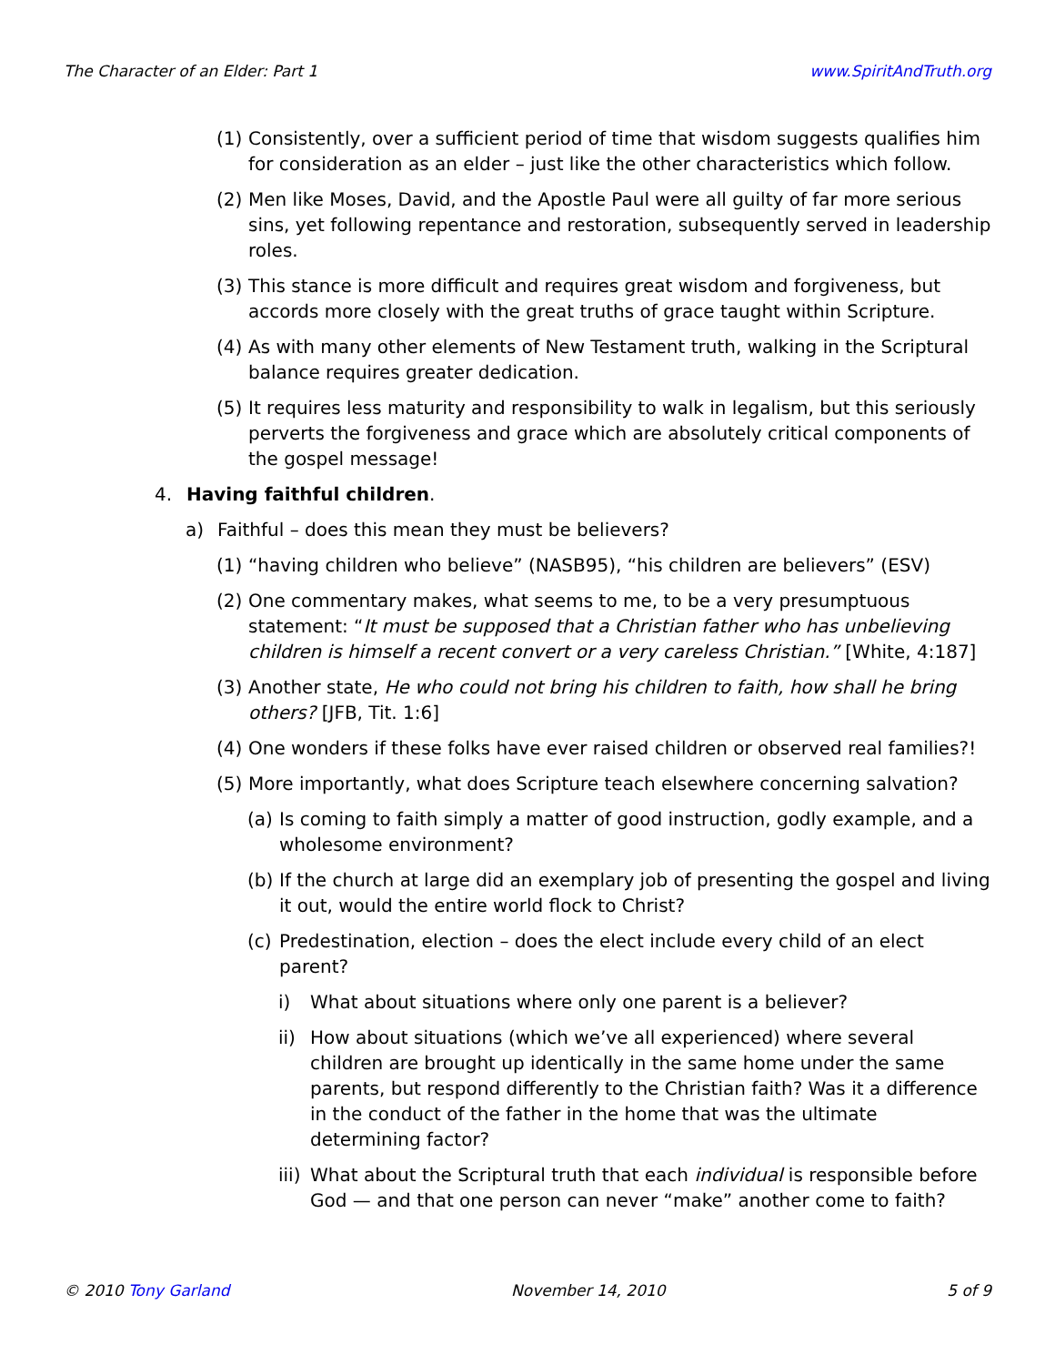The Character of an Elder: Part 1 www.SpiritAndTruth.org
(1) Consistently, over a sufficient period of time that wisdom suggests qualifies him for consideration as an elder – just like the other characteristics which follow.
(2) Men like Moses, David, and the Apostle Paul were all guilty of far more serious sins, yet following repentance and restoration, subsequently served in leadership roles.
(3) This stance is more difficult and requires great wisdom and forgiveness, but accords more closely with the great truths of grace taught within Scripture.
(4) As with many other elements of New Testament truth, walking in the Scriptural balance requires greater dedication.
(5) It requires less maturity and responsibility to walk in legalism, but this seriously perverts the forgiveness and grace which are absolutely critical components of the gospel message!
4. Having faithful children.
a) Faithful – does this mean they must be believers?
(1) “having children who believe” (NASB95), “his children are believers” (ESV)
(2) One commentary makes, what seems to me, to be a very presumptuous statement: “It must be supposed that a Christian father who has unbelieving children is himself a recent convert or a very careless Christian.” [White, 4:187]
(3) Another state, He who could not bring his children to faith, how shall he bring others? [JFB, Tit. 1:6]
(4) One wonders if these folks have ever raised children or observed real families?!
(5) More importantly, what does Scripture teach elsewhere concerning salvation?
(a) Is coming to faith simply a matter of good instruction, godly example, and a wholesome environment?
(b) If the church at large did an exemplary job of presenting the gospel and living it out, would the entire world flock to Christ?
(c) Predestination, election – does the elect include every child of an elect parent?
i) What about situations where only one parent is a believer?
ii) How about situations (which we’ve all experienced) where several children are brought up identically in the same home under the same parents, but respond differently to the Christian faith? Was it a difference in the conduct of the father in the home that was the ultimate determining factor?
iii) What about the Scriptural truth that each individual is responsible before God — and that one person can never “make” another come to faith?
© 2010 Tony Garland November 14, 2010 5 of 9